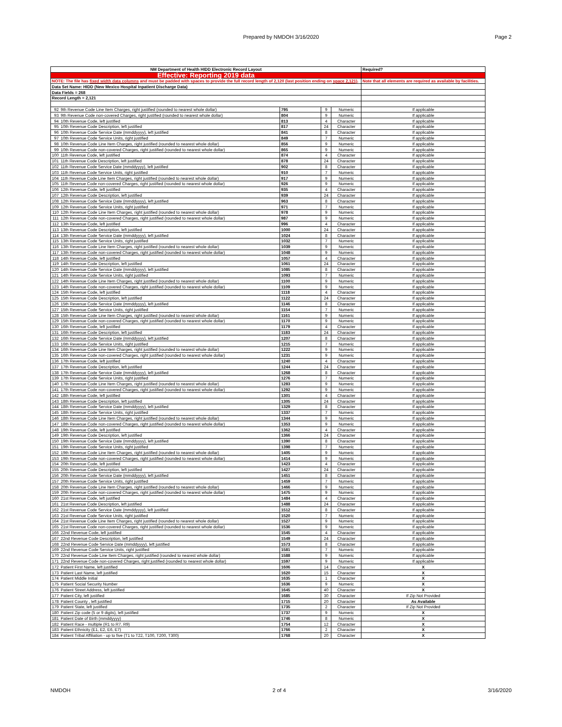Prepared by NMDOH 3/16/2020
Page 2
| NM Department of Health HIDD Electronic Record Layout | | | | | Required? |
| Effective: Reporting 2019 data | | | | | |
| NOTE: The file has fixed width data columns and must be padded with spaces to provide the full record length of 2,120 (last position ending on space 2,121) . | | | | | Note that all elements are required as available by facilities. |
| Data Set Name: HIDD (New Mexico Hospital Inpatient Discharge Data) | | | | | |
| Data Fields = 268 | | | | | |
| Record Length = 2,121 | | | | | |
| 92 | 9th Revenue Code Line Item Charges, right justified (rounded to nearest whole dollar) | 795 | 9 | Numeric | If applicable |
| 93 | 9th Revenue Code non-covered Charges, right justified (rounded to nearest whole dollar) | 804 | 9 | Numeric | If applicable |
| 94 | 10th Revenue Code, left justified | 813 | 4 | Character | If applicable |
| 95 | 10th Revenue Code Description, left justified | 817 | 24 | Character | If applicable |
| 96 | 10th Revenue Code Service Date (mmddyyyy), left justified | 841 | 8 | Character | If applicable |
| 97 | 10th Revenue Code Service Units, right justified | 849 | 7 | Numeric | If applicable |
| 98 | 10th Revenue Code Line Item Charges, right justified (rounded to nearest whole dollar) | 856 | 9 | Numeric | If applicable |
| 99 | 10th Revenue Code non-covered Charges, right justified (rounded to nearest whole dollar) | 865 | 9 | Numeric | If applicable |
| 100 | 11th Revenue Code, left justified | 874 | 4 | Character | If applicable |
| 101 | 11th Revenue Code Description, left justified | 878 | 24 | Character | If applicable |
| 102 | 11th Revenue Code Service Date (mmddyyyy), left justified | 902 | 8 | Character | If applicable |
| 103 | 11th Revenue Code Service Units, right justified | 910 | 7 | Numeric | If applicable |
| 104 | 11th Revenue Code Line Item Charges, right justified (rounded to nearest whole dollar) | 917 | 9 | Numeric | If applicable |
| 105 | 11th Revenue Code non-covered Charges, right justified (rounded to nearest whole dollar) | 926 | 9 | Numeric | If applicable |
| 106 | 12th Revenue Code, left justified | 935 | 4 | Character | If applicable |
| 107 | 12th Revenue Code Description, left justified | 939 | 24 | Character | If applicable |
| 108 | 12th Revenue Code Service Date (mmddyyyy), left justified | 963 | 8 | Character | If applicable |
| 109 | 12th Revenue Code Service Units, right justified | 971 | 7 | Numeric | If applicable |
| 110 | 12th Revenue Code Line Item Charges, right justified (rounded to nearest whole dollar) | 978 | 9 | Numeric | If applicable |
| 111 | 12th Revenue Code non-covered Charges, right justified (rounded to nearest whole dollar) | 987 | 9 | Numeric | If applicable |
| 112 | 13th Revenue Code, left justified | 996 | 4 | Character | If applicable |
| 113 | 13th Revenue Code Description, left justified | 1000 | 24 | Character | If applicable |
| 114 | 13th Revenue Code Service Date (mmddyyyy), left justified | 1024 | 8 | Character | If applicable |
| 115 | 13th Revenue Code Service Units, right justified | 1032 | 7 | Numeric | If applicable |
| 116 | 13th Revenue Code Line Item Charges, right justified (rounded to nearest whole dollar) | 1039 | 9 | Numeric | If applicable |
| 117 | 13th Revenue Code non-covered Charges, right justified (rounded to nearest whole dollar) | 1048 | 9 | Numeric | If applicable |
| 118 | 14th Revenue Code, left justified | 1057 | 4 | Character | If applicable |
| 119 | 14th Revenue Code Description, left justified | 1061 | 24 | Character | If applicable |
| 120 | 14th Revenue Code Service Date (mmddyyyy), left justified | 1085 | 8 | Character | If applicable |
| 121 | 14th Revenue Code Service Units, right justified | 1093 | 7 | Numeric | If applicable |
| 122 | 14th Revenue Code Line Item Charges, right justified (rounded to nearest whole dollar) | 1100 | 9 | Numeric | If applicable |
| 123 | 14th Revenue Code non-covered Charges, right justified (rounded to nearest whole dollar) | 1109 | 9 | Numeric | If applicable |
| 124 | 15th Revenue Code, left justified | 1118 | 4 | Character | If applicable |
| 125 | 15th Revenue Code Description, left justified | 1122 | 24 | Character | If applicable |
| 126 | 15th Revenue Code Service Date (mmddyyyy), left justified | 1146 | 8 | Character | If applicable |
| 127 | 15th Revenue Code Service Units, right justified | 1154 | 7 | Numeric | If applicable |
| 128 | 15th Revenue Code Line Item Charges, right justified (rounded to nearest whole dollar) | 1161 | 9 | Numeric | If applicable |
| 129 | 15th Revenue Code non-covered Charges, right justified (rounded to nearest whole dollar) | 1170 | 9 | Numeric | If applicable |
| 130 | 16th Revenue Code, left justified | 1179 | 4 | Character | If applicable |
| 131 | 16th Revenue Code Description, left justified | 1183 | 24 | Character | If applicable |
| 132 | 16th Revenue Code Service Date (mmddyyyy), left justified | 1207 | 8 | Character | If applicable |
| 133 | 16th Revenue Code Service Units, right justified | 1215 | 7 | Numeric | If applicable |
| 134 | 16th Revenue Code Line Item Charges, right justified (rounded to nearest whole dollar) | 1222 | 9 | Numeric | If applicable |
| 135 | 16th Revenue Code non-covered Charges, right justified (rounded to nearest whole dollar) | 1231 | 9 | Numeric | If applicable |
| 136 | 17th Revenue Code, left justified | 1240 | 4 | Character | If applicable |
| 137 | 17th Revenue Code Description, left justified | 1244 | 24 | Character | If applicable |
| 138 | 17th Revenue Code Service Date (mmddyyyy), left justified | 1268 | 8 | Character | If applicable |
| 139 | 17th Revenue Code Service Units, right justified | 1276 | 7 | Numeric | If applicable |
| 140 | 17th Revenue Code Line Item Charges, right justified (rounded to nearest whole dollar) | 1283 | 9 | Numeric | If applicable |
| 141 | 17th Revenue Code non-covered Charges, right justified (rounded to nearest whole dollar) | 1292 | 9 | Numeric | If applicable |
| 142 | 18th Revenue Code, left justified | 1301 | 4 | Character | If applicable |
| 143 | 18th Revenue Code Description, left justified | 1305 | 24 | Character | If applicable |
| 144 | 18th Revenue Code Service Date (mmddyyyy), left justified | 1329 | 8 | Character | If applicable |
| 145 | 18th Revenue Code Service Units, right justified | 1337 | 7 | Numeric | If applicable |
| 146 | 18th Revenue Code Line Item Charges, right justified (rounded to nearest whole dollar) | 1344 | 9 | Numeric | If applicable |
| 147 | 18th Revenue Code non-covered Charges, right justified (rounded to nearest whole dollar) | 1353 | 9 | Numeric | If applicable |
| 148 | 19th Revenue Code, left justified | 1362 | 4 | Character | If applicable |
| 149 | 19th Revenue Code Description, left justified | 1366 | 24 | Character | If applicable |
| 150 | 19th Revenue Code Service Date (mmddyyyy), left justified | 1390 | 8 | Character | If applicable |
| 151 | 19th Revenue Code Service Units, right justified | 1398 | 7 | Numeric | If applicable |
| 152 | 19th Revenue Code Line Item Charges, right justified (rounded to nearest whole dollar) | 1405 | 9 | Numeric | If applicable |
| 153 | 19th Revenue Code non-covered Charges, right justified (rounded to nearest whole dollar) | 1414 | 9 | Numeric | If applicable |
| 154 | 20th Revenue Code, left justified | 1423 | 4 | Character | If applicable |
| 155 | 20th Revenue Code Description, left justified | 1427 | 24 | Character | If applicable |
| 156 | 20th Revenue Code Service Date (mmddyyyy), left justified | 1451 | 8 | Character | If applicable |
| 157 | 20th Revenue Code Service Units, right justified | 1459 | 7 | Numeric | If applicable |
| 158 | 20th Revenue Code Line Item Charges, right justified (rounded to nearest whole dollar) | 1466 | 9 | Numeric | If applicable |
| 159 | 20th Revenue Code non-covered Charges, right justified (rounded to nearest whole dollar) | 1475 | 9 | Numeric | If applicable |
| 160 | 21st Revenue Code, left justified | 1484 | 4 | Character | If applicable |
| 161 | 21st Revenue Code Description, left justified | 1488 | 24 | Character | If applicable |
| 162 | 21st Revenue Code Service Date (mmddyyyy), left justified | 1512 | 8 | Character | If applicable |
| 163 | 21st Revenue Code Service Units, right justified | 1520 | 7 | Numeric | If applicable |
| 164 | 21st Revenue Code Line Item Charges, right justified (rounded to nearest whole dollar) | 1527 | 9 | Numeric | If applicable |
| 165 | 21st Revenue Code non-covered Charges, right justified (rounded to nearest whole dollar) | 1536 | 9 | Numeric | If applicable |
| 166 | 22nd Revenue Code, left justified | 1545 | 4 | Character | If applicable |
| 167 | 22nd Revenue Code Description, left justified | 1549 | 24 | Character | If applicable |
| 168 | 22nd Revenue Code Service Date (mmddyyyy), left justified | 1573 | 8 | Character | If applicable |
| 169 | 22nd Revenue Code Service Units, right justified | 1581 | 7 | Numeric | If applicable |
| 170 | 22nd Revenue Code Line Item Charges, right justified (rounded to nearest whole dollar) | 1588 | 9 | Numeric | If applicable |
| 171 | 22nd Revenue Code non-covered Charges, right justified (rounded to nearest whole dollar) | 1597 | 9 | Numeric | If applicable |
| 172 | Patient First Name, left justified | 1606 | 14 | Character | X |
| 173 | Patient Last Name, left justified | 1620 | 15 | Character | X |
| 174 | Patient Middle Initial | 1635 | 1 | Character | X |
| 175 | Patient Social Security Number | 1636 | 9 | Numeric | X |
| 176 | Patient Street Address, left justified | 1645 | 40 | Character | X |
| 177 | Patient City, left justified | 1685 | 30 | Character | If Zip Not Provided |
| 178 | Patient County , left justified | 1715 | 20 | Character | As Available |
| 179 | Patient State, left justified | 1735 | 2 | Character | If Zip Not Provided |
| 180 | Patient Zip code (5 or 9 digits), left justified | 1737 | 9 | Numeric | X |
| 181 | Patient Date of Birth (mmddyyyy) | 1746 | 8 | Numeric | X |
| 182 | Patient Race - multiple (R1 to R7. R9) | 1754 | 12 | Character | X |
| 183 | Patient Ethnicity (E1, E2, E6, E7) | 1766 | 2 | Character | X |
| 184 | Patient Tribal Affiliation - up to five (T1 to T22, T100, T200, T300) | 1768 | 20 | Character | X |
NMDOH 2 of 4 3/16/2020